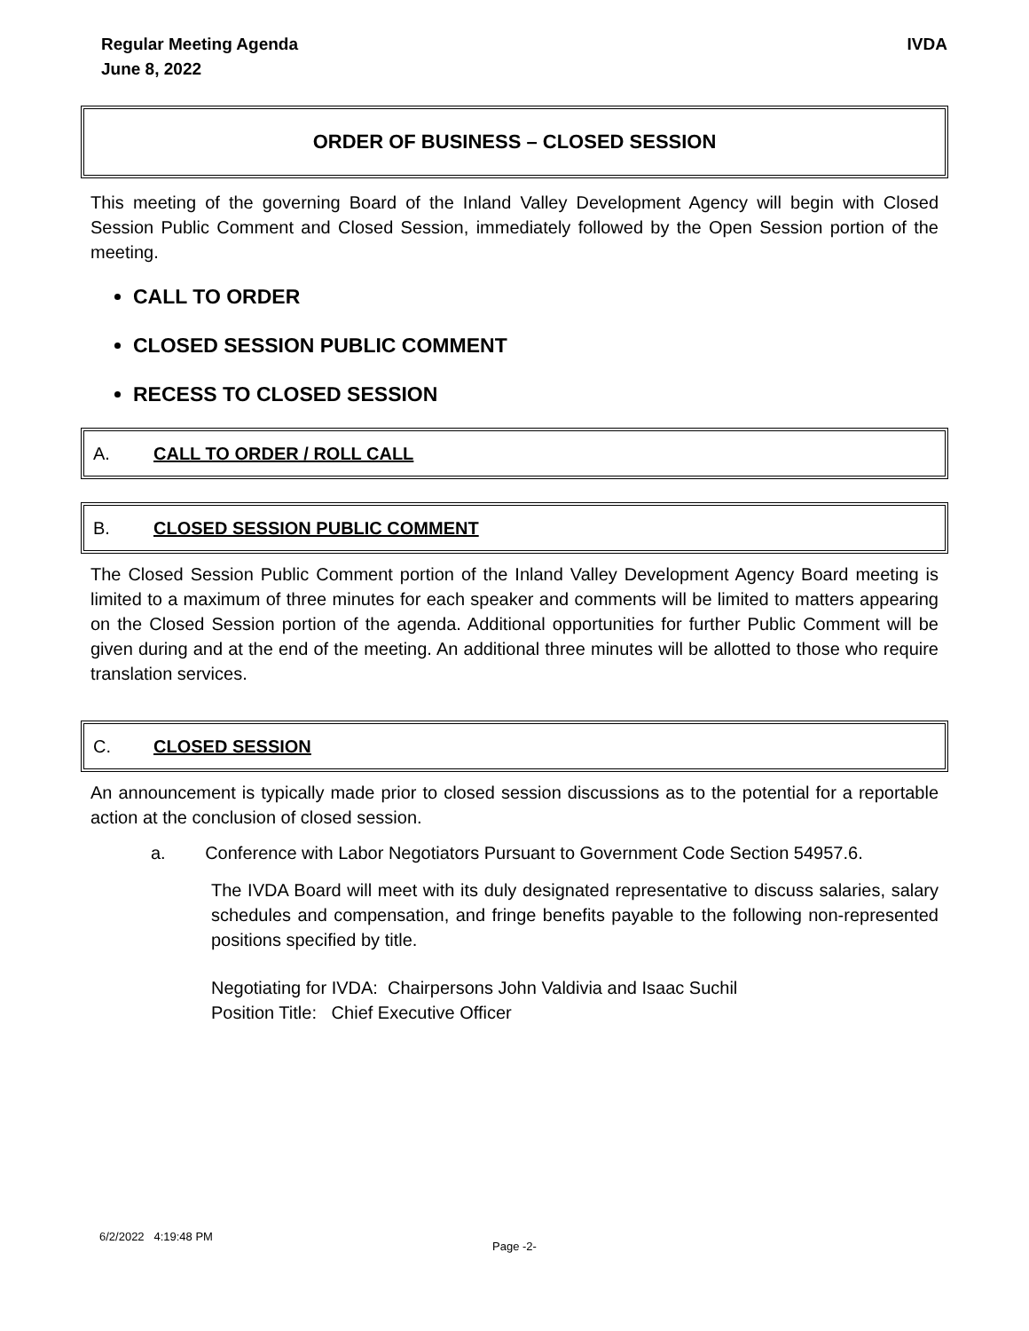Regular Meeting Agenda
June 8, 2022
IVDA
ORDER OF BUSINESS – CLOSED SESSION
This meeting of the governing Board of the Inland Valley Development Agency will begin with Closed Session Public Comment and Closed Session, immediately followed by the Open Session portion of the meeting.
CALL TO ORDER
CLOSED SESSION PUBLIC COMMENT
RECESS TO CLOSED SESSION
A. CALL TO ORDER / ROLL CALL
B. CLOSED SESSION PUBLIC COMMENT
The Closed Session Public Comment portion of the Inland Valley Development Agency Board meeting is limited to a maximum of three minutes for each speaker and comments will be limited to matters appearing on the Closed Session portion of the agenda. Additional opportunities for further Public Comment will be given during and at the end of the meeting. An additional three minutes will be allotted to those who require translation services.
C. CLOSED SESSION
An announcement is typically made prior to closed session discussions as to the potential for a reportable action at the conclusion of closed session.
a. Conference with Labor Negotiators Pursuant to Government Code Section 54957.6.
The IVDA Board will meet with its duly designated representative to discuss salaries, salary schedules and compensation, and fringe benefits payable to the following non-represented positions specified by title.
Negotiating for IVDA: Chairpersons John Valdivia and Isaac Suchil
Position Title: Chief Executive Officer
6/2/2022 4:19:48 PM
Page -2-